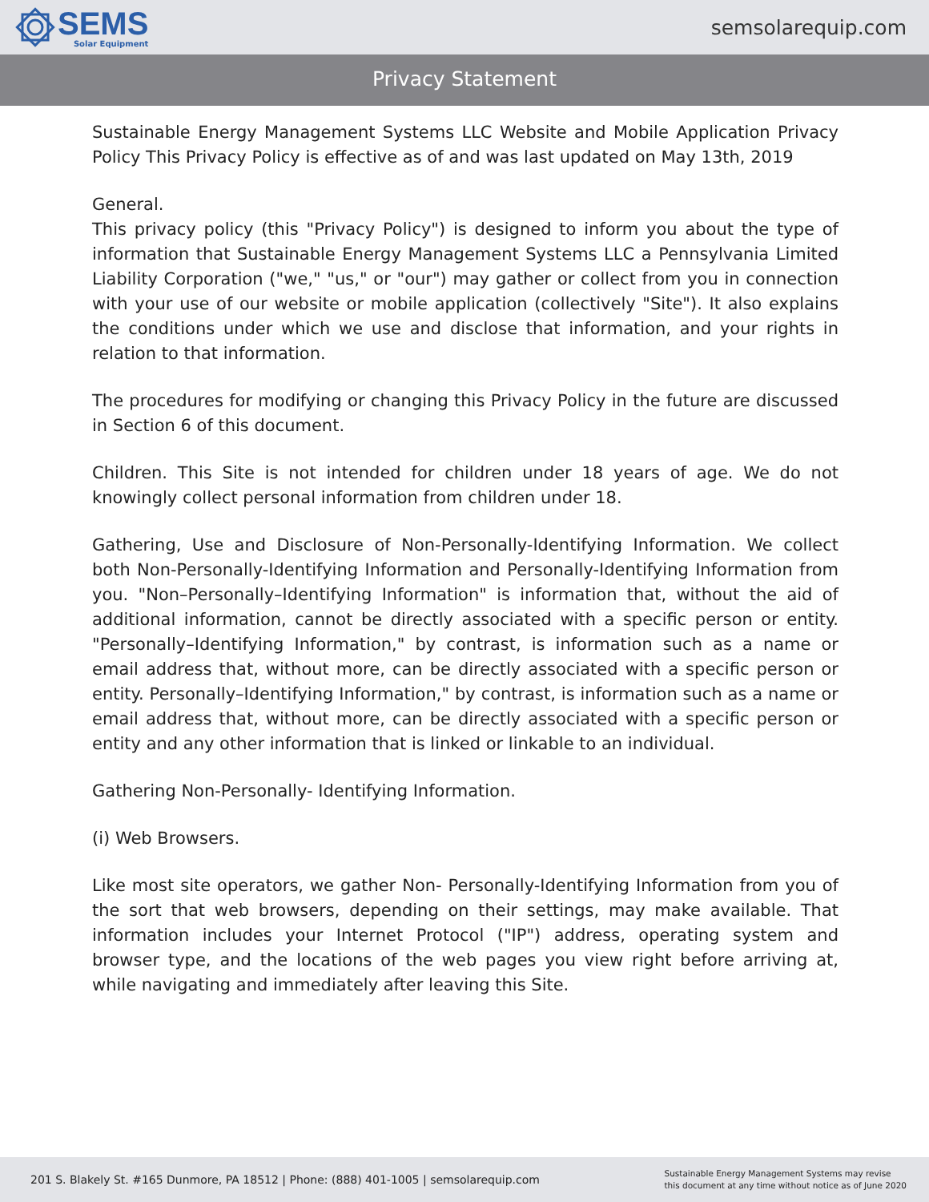SEMS
Solar Equipment
semsolarequip.com
Privacy Statement
Sustainable Energy Management Systems LLC Website and Mobile Application Privacy Policy This Privacy Policy is effective as of and was last updated on May 13th, 2019
General.
This privacy policy (this "Privacy Policy") is designed to inform you about the type of information that Sustainable Energy Management Systems LLC a Pennsylvania Limited Liability Corporation ("we," "us," or "our") may gather or collect from you in connection with your use of our website or mobile application (collectively "Site"). It also explains the conditions under which we use and disclose that information, and your rights in relation to that information.
The procedures for modifying or changing this Privacy Policy in the future are discussed in Section 6 of this document.
Children. This Site is not intended for children under 18 years of age. We do not knowingly collect personal information from children under 18.
Gathering, Use and Disclosure of Non-Personally-Identifying Information. We collect both Non-Personally-Identifying Information and Personally-Identifying Information from you. "Non–Personally–Identifying Information" is information that, without the aid of additional information, cannot be directly associated with a specific person or entity. "Personally–Identifying Information," by contrast, is information such as a name or email address that, without more, can be directly associated with a specific person or entity. Personally–Identifying Information," by contrast, is information such as a name or email address that, without more, can be directly associated with a specific person or entity and any other information that is linked or linkable to an individual.
Gathering Non-Personally- Identifying Information.
(i) Web Browsers.
Like most site operators, we gather Non- Personally-Identifying Information from you of the sort that web browsers, depending on their settings, may make available. That information includes your Internet Protocol ("IP") address, operating system and browser type, and the locations of the web pages you view right before arriving at, while navigating and immediately after leaving this Site.
201 S. Blakely St. #165 Dunmore, PA 18512 | Phone: (888) 401-1005 | semsolarequip.com
Sustainable Energy Management Systems may revise
this document at any time without notice as of June 2020